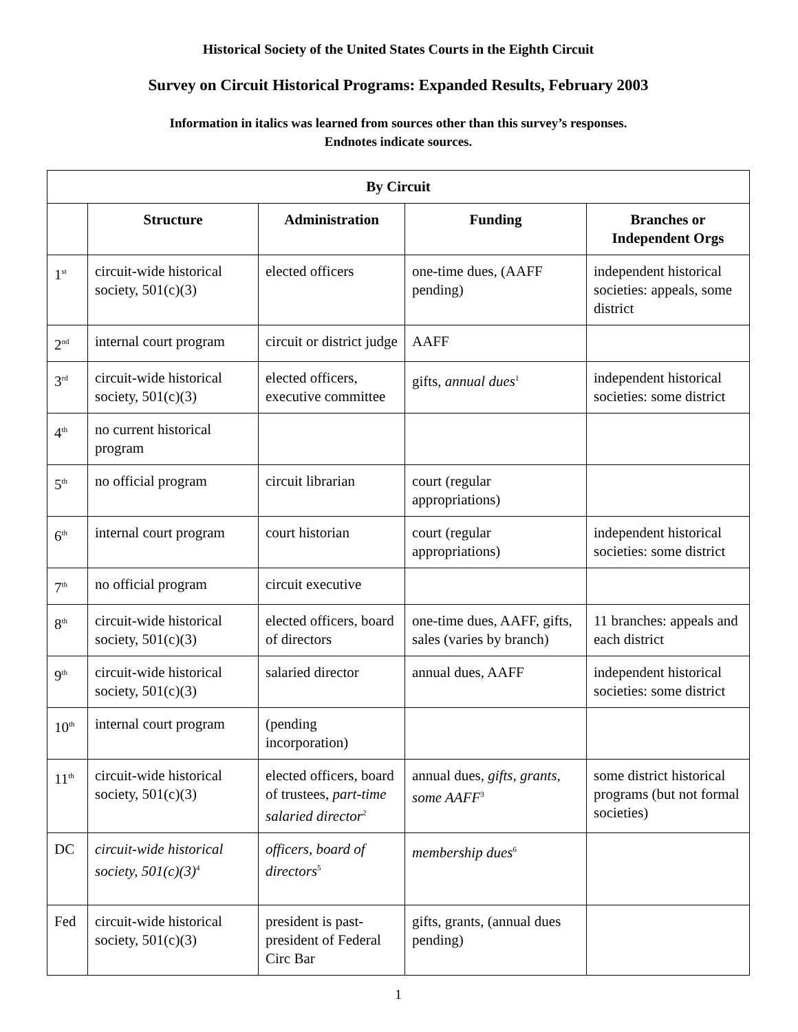Historical Society of the United States Courts in the Eighth Circuit
Survey on Circuit Historical Programs: Expanded Results, February 2003
Information in italics was learned from sources other than this survey’s responses.
Endnotes indicate sources.
| By Circuit | | | | |
| --- | --- | --- | --- | --- |
| | Structure | Administration | Funding | Branches or Independent Orgs |
| 1<sup>st</sup> | circuit-wide historical society, 501(c)(3) | elected officers | one-time dues, (AAFF pending) | independent historical societies: appeals, some district |
| 2<sup>nd</sup> | internal court program | circuit or district judge | AAFF | |
| 3<sup>rd</sup> | circuit-wide historical society, 501(c)(3) | elected officers, executive committee | gifts, annual dues<sup>1</sup> | independent historical societies: some district |
| 4<sup>th</sup> | no current historical program | | | |
| 5<sup>th</sup> | no official program | circuit librarian | court (regular appropriations) | |
| 6<sup>th</sup> | internal court program | court historian | court (regular appropriations) | independent historical societies: some district |
| 7<sup>th</sup> | no official program | circuit executive | | |
| 8<sup>th</sup> | circuit-wide historical society, 501(c)(3) | elected officers, board of directors | one-time dues, AAFF, gifts, sales (varies by branch) | 11 branches: appeals and each district |
| 9<sup>th</sup> | circuit-wide historical society, 501(c)(3) | salaried director | annual dues, AAFF | independent historical societies: some district |
| 10<sup>th</sup> | internal court program | (pending incorporation) | | |
| 11<sup>th</sup> | circuit-wide historical society, 501(c)(3) | elected officers, board of trustees, part-time salaried director<sup>2</sup> | annual dues, gifts, grants, some AAFF<sup>3</sup> | some district historical programs (but not formal societies) |
| DC | circuit-wide historical society, 501(c)(3)<sup>4</sup> | officers, board of directors<sup>5</sup> | membership dues<sup>6</sup> | |
| Fed | circuit-wide historical society, 501(c)(3) | president is past-president of Federal Circ Bar | gifts, grants, (annual dues pending) | |
1